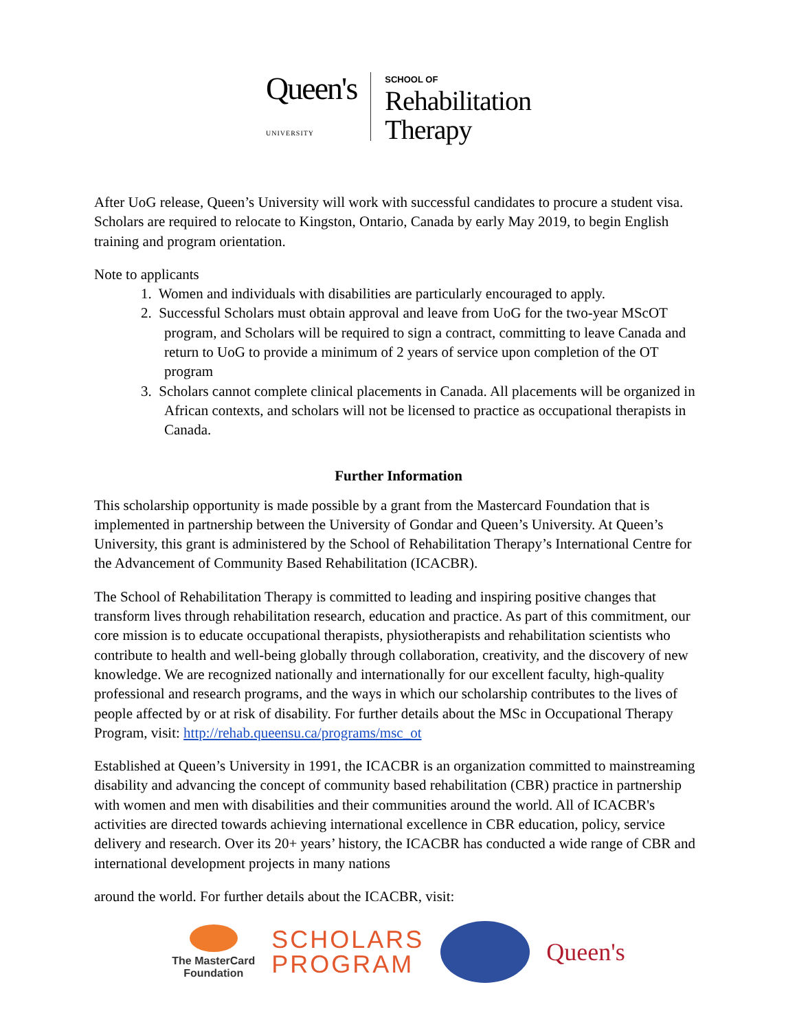Queen's
UNIVERSITY
SCHOOL OF
Rehabilitation
Therapy
After UoG release, Queen’s University will work with successful candidates to procure a student visa. Scholars are required to relocate to Kingston, Ontario, Canada by early May 2019, to begin English training and program orientation.
Note to applicants
1. Women and individuals with disabilities are particularly encouraged to apply.
2. Successful Scholars must obtain approval and leave from UoG for the two-year MScOT program, and Scholars will be required to sign a contract, committing to leave Canada and return to UoG to provide a minimum of 2 years of service upon completion of the OT program
3. Scholars cannot complete clinical placements in Canada. All placements will be organized in African contexts, and scholars will not be licensed to practice as occupational therapists in Canada.
Further Information
This scholarship opportunity is made possible by a grant from the Mastercard Foundation that is implemented in partnership between the University of Gondar and Queen’s University. At Queen’s University, this grant is administered by the School of Rehabilitation Therapy’s International Centre for the Advancement of Community Based Rehabilitation (ICACBR).
The School of Rehabilitation Therapy is committed to leading and inspiring positive changes that transform lives through rehabilitation research, education and practice. As part of this commitment, our core mission is to educate occupational therapists, physiotherapists and rehabilitation scientists who contribute to health and well-being globally through collaboration, creativity, and the discovery of new knowledge. We are recognized nationally and internationally for our excellent faculty, high-quality professional and research programs, and the ways in which our scholarship contributes to the lives of people affected by or at risk of disability. For further details about the MSc in Occupational Therapy Program, visit: http://rehab.queensu.ca/programs/msc_ot
Established at Queen’s University in 1991, the ICACBR is an organization committed to mainstreaming disability and advancing the concept of community based rehabilitation (CBR) practice in partnership with women and men with disabilities and their communities around the world. All of ICACBR's activities are directed towards achieving international excellence in CBR education, policy, service delivery and research. Over its 20+ years’ history, the ICACBR has conducted a wide range of CBR and international development projects in many nations
around the world. For further details about the ICACBR, visit:
The MasterCard
Foundation
SCHOLARS
PROGRAM
Queen's